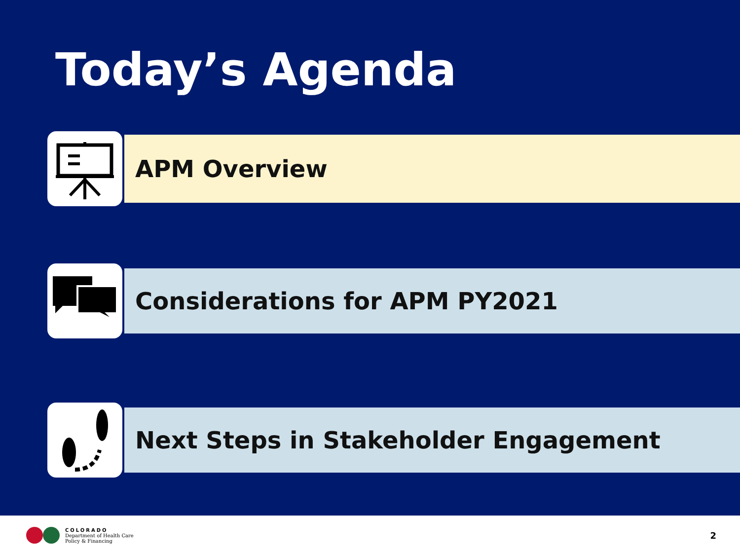Today’s Agenda
APM Overview
Considerations for APM PY2021
Next Steps in Stakeholder Engagement
COLORADO
Department of Health Care
Policy & Financing
2